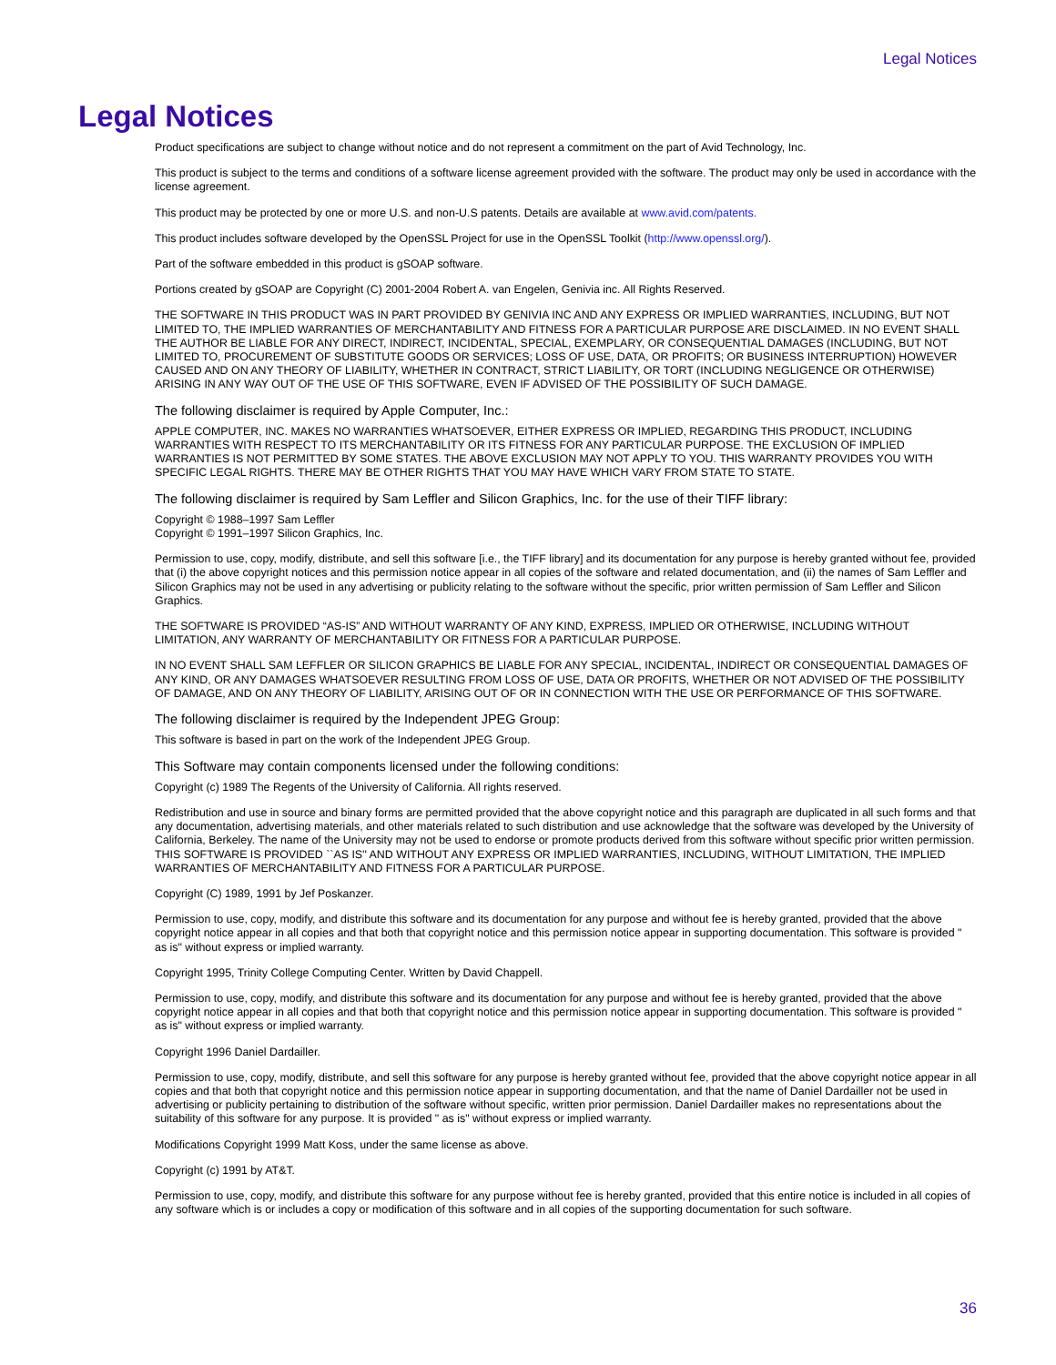Legal Notices
Legal Notices
Product specifications are subject to change without notice and do not represent a commitment on the part of Avid Technology, Inc.
This product is subject to the terms and conditions of a software license agreement provided with the software. The product may only be used in accordance with the license agreement.
This product may be protected by one or more U.S. and non-U.S patents. Details are available at www.avid.com/patents.
This product includes software developed by the OpenSSL Project for use in the OpenSSL Toolkit (http://www.openssl.org/).
Part of the software embedded in this product is gSOAP software.
Portions created by gSOAP are Copyright (C) 2001-2004 Robert A. van Engelen, Genivia inc. All Rights Reserved.
THE SOFTWARE IN THIS PRODUCT WAS IN PART PROVIDED BY GENIVIA INC AND ANY EXPRESS OR IMPLIED WARRANTIES, INCLUDING, BUT NOT LIMITED TO, THE IMPLIED WARRANTIES OF MERCHANTABILITY AND FITNESS FOR A PARTICULAR PURPOSE ARE DISCLAIMED. IN NO EVENT SHALL THE AUTHOR BE LIABLE FOR ANY DIRECT, INDIRECT, INCIDENTAL, SPECIAL, EXEMPLARY, OR CONSEQUENTIAL DAMAGES (INCLUDING, BUT NOT LIMITED TO, PROCUREMENT OF SUBSTITUTE GOODS OR SERVICES; LOSS OF USE, DATA, OR PROFITS; OR BUSINESS INTERRUPTION) HOWEVER CAUSED AND ON ANY THEORY OF LIABILITY, WHETHER IN CONTRACT, STRICT LIABILITY, OR TORT (INCLUDING NEGLIGENCE OR OTHERWISE) ARISING IN ANY WAY OUT OF THE USE OF THIS SOFTWARE, EVEN IF ADVISED OF THE POSSIBILITY OF SUCH DAMAGE.
The following disclaimer is required by Apple Computer, Inc.:
APPLE COMPUTER, INC. MAKES NO WARRANTIES WHATSOEVER, EITHER EXPRESS OR IMPLIED, REGARDING THIS PRODUCT, INCLUDING WARRANTIES WITH RESPECT TO ITS MERCHANTABILITY OR ITS FITNESS FOR ANY PARTICULAR PURPOSE. THE EXCLUSION OF IMPLIED WARRANTIES IS NOT PERMITTED BY SOME STATES. THE ABOVE EXCLUSION MAY NOT APPLY TO YOU. THIS WARRANTY PROVIDES YOU WITH SPECIFIC LEGAL RIGHTS. THERE MAY BE OTHER RIGHTS THAT YOU MAY HAVE WHICH VARY FROM STATE TO STATE.
The following disclaimer is required by Sam Leffler and Silicon Graphics, Inc. for the use of their TIFF library:
Copyright © 1988–1997 Sam Leffler
Copyright © 1991–1997 Silicon Graphics, Inc.
Permission to use, copy, modify, distribute, and sell this software [i.e., the TIFF library] and its documentation for any purpose is hereby granted without fee, provided that (i) the above copyright notices and this permission notice appear in all copies of the software and related documentation, and (ii) the names of Sam Leffler and Silicon Graphics may not be used in any advertising or publicity relating to the software without the specific, prior written permission of Sam Leffler and Silicon Graphics.
THE SOFTWARE IS PROVIDED “AS-IS” AND WITHOUT WARRANTY OF ANY KIND, EXPRESS, IMPLIED OR OTHERWISE, INCLUDING WITHOUT LIMITATION, ANY WARRANTY OF MERCHANTABILITY OR FITNESS FOR A PARTICULAR PURPOSE.
IN NO EVENT SHALL SAM LEFFLER OR SILICON GRAPHICS BE LIABLE FOR ANY SPECIAL, INCIDENTAL, INDIRECT OR CONSEQUENTIAL DAMAGES OF ANY KIND, OR ANY DAMAGES WHATSOEVER RESULTING FROM LOSS OF USE, DATA OR PROFITS, WHETHER OR NOT ADVISED OF THE POSSIBILITY OF DAMAGE, AND ON ANY THEORY OF LIABILITY, ARISING OUT OF OR IN CONNECTION WITH THE USE OR PERFORMANCE OF THIS SOFTWARE.
The following disclaimer is required by the Independent JPEG Group:
This software is based in part on the work of the Independent JPEG Group.
This Software may contain components licensed under the following conditions:
Copyright (c) 1989 The Regents of the University of California. All rights reserved.
Redistribution and use in source and binary forms are permitted provided that the above copyright notice and this paragraph are duplicated in all such forms and that any documentation, advertising materials, and other materials related to such distribution and use acknowledge that the software was developed by the University of California, Berkeley. The name of the University may not be used to endorse or promote products derived from this software without specific prior written permission. THIS SOFTWARE IS PROVIDED ``AS IS'' AND WITHOUT ANY EXPRESS OR IMPLIED WARRANTIES, INCLUDING, WITHOUT LIMITATION, THE IMPLIED WARRANTIES OF MERCHANTABILITY AND FITNESS FOR A PARTICULAR PURPOSE.
Copyright (C) 1989, 1991 by Jef Poskanzer.
Permission to use, copy, modify, and distribute this software and its documentation for any purpose and without fee is hereby granted, provided that the above copyright notice appear in all copies and that both that copyright notice and this permission notice appear in supporting documentation. This software is provided " as is" without express or implied warranty.
Copyright 1995, Trinity College Computing Center. Written by David Chappell.
Permission to use, copy, modify, and distribute this software and its documentation for any purpose and without fee is hereby granted, provided that the above copyright notice appear in all copies and that both that copyright notice and this permission notice appear in supporting documentation. This software is provided " as is" without express or implied warranty.
Copyright 1996 Daniel Dardailler.
Permission to use, copy, modify, distribute, and sell this software for any purpose is hereby granted without fee, provided that the above copyright notice appear in all copies and that both that copyright notice and this permission notice appear in supporting documentation, and that the name of Daniel Dardailler not be used in advertising or publicity pertaining to distribution of the software without specific, written prior permission. Daniel Dardailler makes no representations about the suitability of this software for any purpose. It is provided " as is" without express or implied warranty.
Modifications Copyright 1999 Matt Koss, under the same license as above.
Copyright (c) 1991 by AT&T.
Permission to use, copy, modify, and distribute this software for any purpose without fee is hereby granted, provided that this entire notice is included in all copies of any software which is or includes a copy or modification of this software and in all copies of the supporting documentation for such software.
36